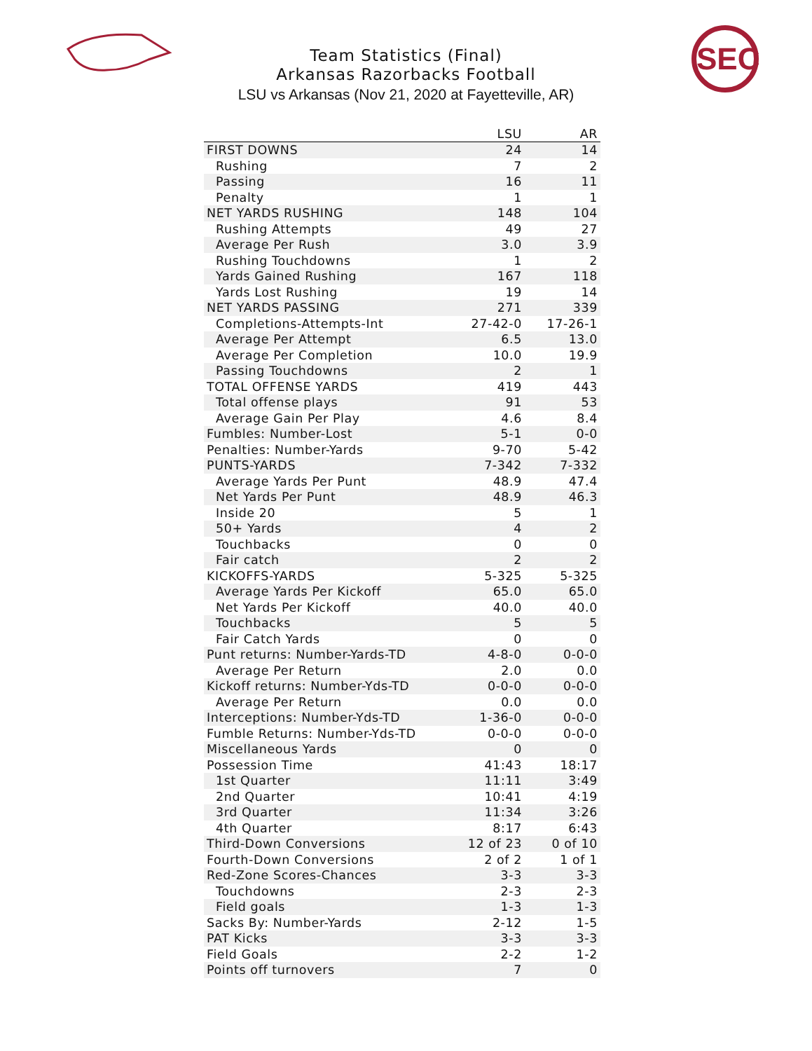SEC
Team Statistics (Final)
Arkansas Razorbacks Football
LSU vs Arkansas (Nov 21, 2020 at Fayetteville, AR)
| | LSU | AR |
| --- | --- | --- |
| FIRST DOWNS | 24 | 14 |
| Rushing | 7 | 2 |
| Passing | 16 | 11 |
| Penalty | 1 | 1 |
| NET YARDS RUSHING | 148 | 104 |
| Rushing Attempts | 49 | 27 |
| Average Per Rush | 3.0 | 3.9 |
| Rushing Touchdowns | 1 | 2 |
| Yards Gained Rushing | 167 | 118 |
| Yards Lost Rushing | 19 | 14 |
| NET YARDS PASSING | 271 | 339 |
| Completions-Attempts-Int | 27-42-0 | 17-26-1 |
| Average Per Attempt | 6.5 | 13.0 |
| Average Per Completion | 10.0 | 19.9 |
| Passing Touchdowns | 2 | 1 |
| TOTAL OFFENSE YARDS | 419 | 443 |
| Total offense plays | 91 | 53 |
| Average Gain Per Play | 4.6 | 8.4 |
| Fumbles: Number-Lost | 5-1 | 0-0 |
| Penalties: Number-Yards | 9-70 | 5-42 |
| PUNTS-YARDS | 7-342 | 7-332 |
| Average Yards Per Punt | 48.9 | 47.4 |
| Net Yards Per Punt | 48.9 | 46.3 |
| Inside 20 | 5 | 1 |
| 50+ Yards | 4 | 2 |
| Touchbacks | 0 | 0 |
| Fair catch | 2 | 2 |
| KICKOFFS-YARDS | 5-325 | 5-325 |
| Average Yards Per Kickoff | 65.0 | 65.0 |
| Net Yards Per Kickoff | 40.0 | 40.0 |
| Touchbacks | 5 | 5 |
| Fair Catch Yards | 0 | 0 |
| Punt returns: Number-Yards-TD | 4-8-0 | 0-0-0 |
| Average Per Return | 2.0 | 0.0 |
| Kickoff returns: Number-Yds-TD | 0-0-0 | 0-0-0 |
| Average Per Return | 0.0 | 0.0 |
| Interceptions: Number-Yds-TD | 1-36-0 | 0-0-0 |
| Fumble Returns: Number-Yds-TD | 0-0-0 | 0-0-0 |
| Miscellaneous Yards | 0 | 0 |
| Possession Time | 41:43 | 18:17 |
| 1st Quarter | 11:11 | 3:49 |
| 2nd Quarter | 10:41 | 4:19 |
| 3rd Quarter | 11:34 | 3:26 |
| 4th Quarter | 8:17 | 6:43 |
| Third-Down Conversions | 12 of 23 | 0 of 10 |
| Fourth-Down Conversions | 2 of 2 | 1 of 1 |
| Red-Zone Scores-Chances | 3-3 | 3-3 |
| Touchdowns | 2-3 | 2-3 |
| Field goals | 1-3 | 1-3 |
| Sacks By: Number-Yards | 2-12 | 1-5 |
| PAT Kicks | 3-3 | 3-3 |
| Field Goals | 2-2 | 1-2 |
| Points off turnovers | 7 | 0 |